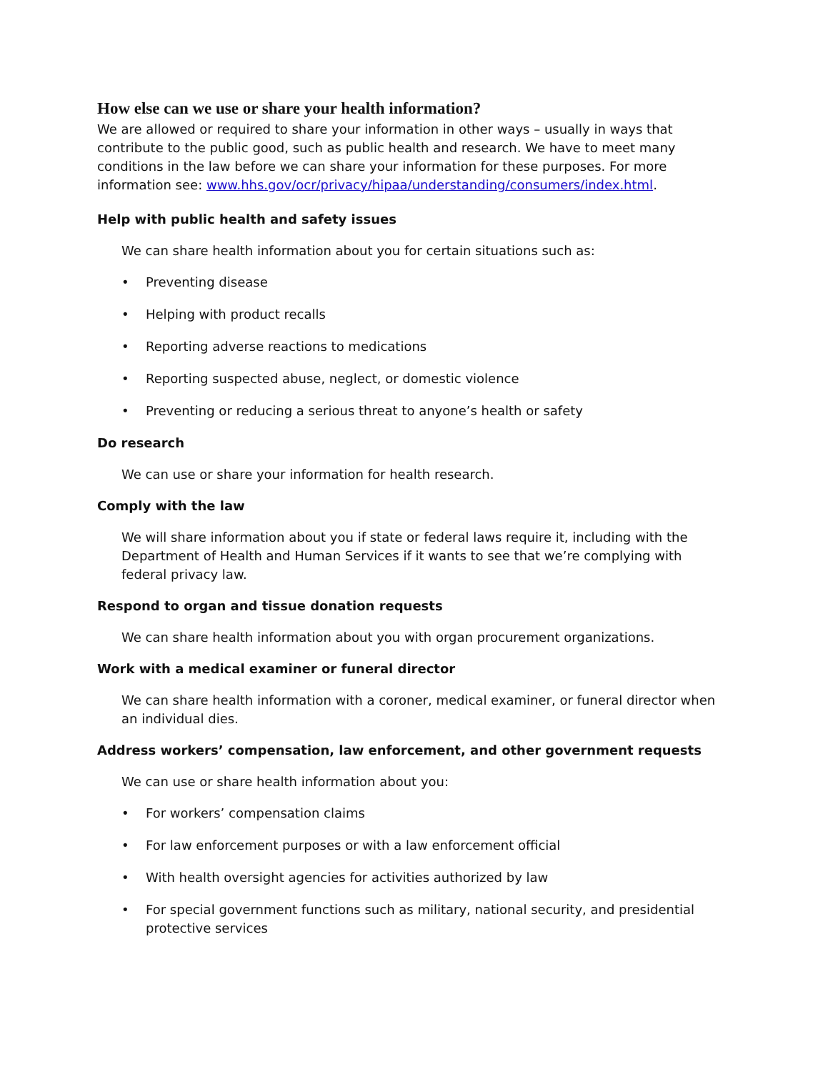How else can we use or share your health information?
We are allowed or required to share your information in other ways – usually in ways that contribute to the public good, such as public health and research. We have to meet many conditions in the law before we can share your information for these purposes. For more information see: www.hhs.gov/ocr/privacy/hipaa/understanding/consumers/index.html.
Help with public health and safety issues
We can share health information about you for certain situations such as:
• Preventing disease
• Helping with product recalls
• Reporting adverse reactions to medications
• Reporting suspected abuse, neglect, or domestic violence
• Preventing or reducing a serious threat to anyone’s health or safety
Do research
We can use or share your information for health research.
Comply with the law
We will share information about you if state or federal laws require it, including with the Department of Health and Human Services if it wants to see that we’re complying with federal privacy law.
Respond to organ and tissue donation requests
We can share health information about you with organ procurement organizations.
Work with a medical examiner or funeral director
We can share health information with a coroner, medical examiner, or funeral director when an individual dies.
Address workers’ compensation, law enforcement, and other government requests
We can use or share health information about you:
• For workers’ compensation claims
• For law enforcement purposes or with a law enforcement official
• With health oversight agencies for activities authorized by law
• For special government functions such as military, national security, and presidential protective services